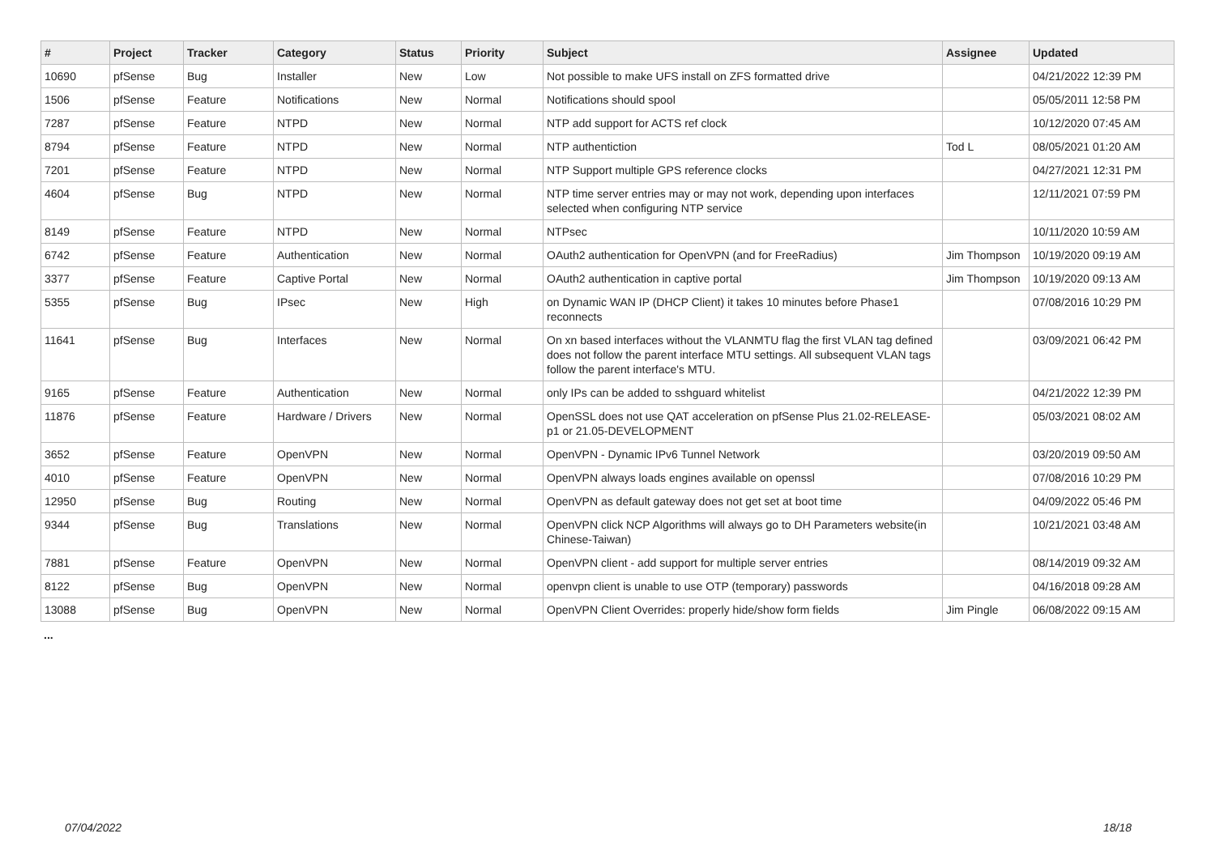| # | Project | Tracker | Category | Status | Priority | Subject | Assignee | Updated |
| --- | --- | --- | --- | --- | --- | --- | --- | --- |
| 10690 | pfSense | Bug | Installer | New | Low | Not possible to make UFS install on ZFS formatted drive | | 04/21/2022 12:39 PM |
| 1506 | pfSense | Feature | Notifications | New | Normal | Notifications should spool | | 05/05/2011 12:58 PM |
| 7287 | pfSense | Feature | NTPD | New | Normal | NTP add support for ACTS ref clock | | 10/12/2020 07:45 AM |
| 8794 | pfSense | Feature | NTPD | New | Normal | NTP authentiction | Tod L | 08/05/2021 01:20 AM |
| 7201 | pfSense | Feature | NTPD | New | Normal | NTP Support multiple GPS reference clocks | | 04/27/2021 12:31 PM |
| 4604 | pfSense | Bug | NTPD | New | Normal | NTP time server entries may or may not work, depending upon interfaces selected when configuring NTP service | | 12/11/2021 07:59 PM |
| 8149 | pfSense | Feature | NTPD | New | Normal | NTPsec | | 10/11/2020 10:59 AM |
| 6742 | pfSense | Feature | Authentication | New | Normal | OAuth2 authentication for OpenVPN (and for FreeRadius) | Jim Thompson | 10/19/2020 09:19 AM |
| 3377 | pfSense | Feature | Captive Portal | New | Normal | OAuth2 authentication in captive portal | Jim Thompson | 10/19/2020 09:13 AM |
| 5355 | pfSense | Bug | IPsec | New | High | on Dynamic WAN IP (DHCP Client) it takes 10 minutes before Phase1 reconnects | | 07/08/2016 10:29 PM |
| 11641 | pfSense | Bug | Interfaces | New | Normal | On xn based interfaces without the VLANMTU flag the first VLAN tag defined does not follow the parent interface MTU settings. All subsequent VLAN tags follow the parent interface's MTU. | | 03/09/2021 06:42 PM |
| 9165 | pfSense | Feature | Authentication | New | Normal | only IPs can be added to sshguard whitelist | | 04/21/2022 12:39 PM |
| 11876 | pfSense | Feature | Hardware / Drivers | New | Normal | OpenSSL does not use QAT acceleration on pfSense Plus 21.02-RELEASE-p1 or 21.05-DEVELOPMENT | | 05/03/2021 08:02 AM |
| 3652 | pfSense | Feature | OpenVPN | New | Normal | OpenVPN - Dynamic IPv6 Tunnel Network | | 03/20/2019 09:50 AM |
| 4010 | pfSense | Feature | OpenVPN | New | Normal | OpenVPN always loads engines available on openssl | | 07/08/2016 10:29 PM |
| 12950 | pfSense | Bug | Routing | New | Normal | OpenVPN as default gateway does not get set at boot time | | 04/09/2022 05:46 PM |
| 9344 | pfSense | Bug | Translations | New | Normal | OpenVPN click NCP Algorithms will always go to DH Parameters website(in Chinese-Taiwan) | | 10/21/2021 03:48 AM |
| 7881 | pfSense | Feature | OpenVPN | New | Normal | OpenVPN client - add support for multiple server entries | | 08/14/2019 09:32 AM |
| 8122 | pfSense | Bug | OpenVPN | New | Normal | openvpn client is unable to use OTP (temporary) passwords | | 04/16/2018 09:28 AM |
| 13088 | pfSense | Bug | OpenVPN | New | Normal | OpenVPN Client Overrides: properly hide/show form fields | Jim Pingle | 06/08/2022 09:15 AM |
...
07/04/2022 18/18